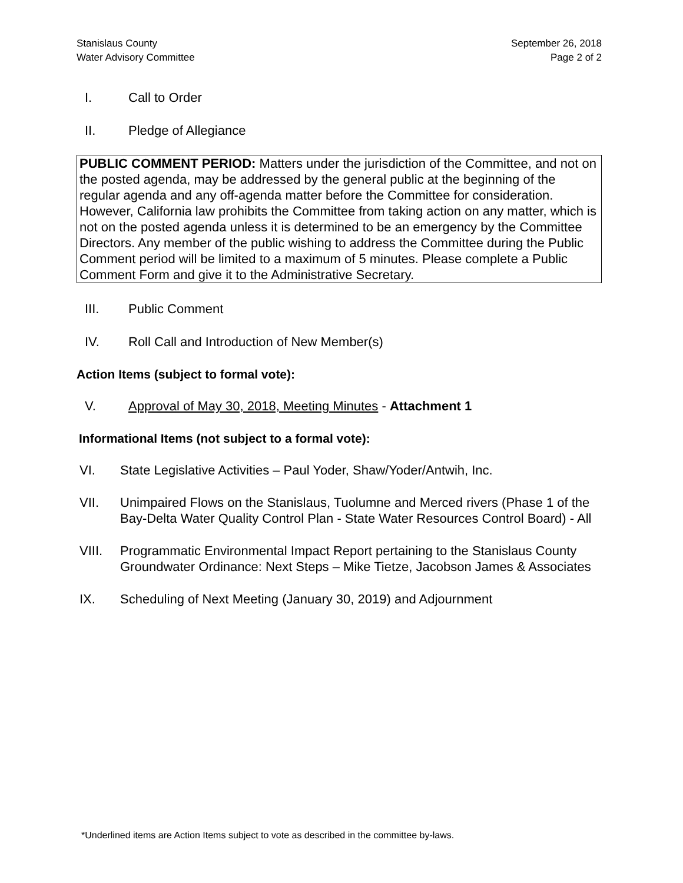Stanislaus County
Water Advisory Committee
September 26, 2018
Page 2 of 2
I. Call to Order
II. Pledge of Allegiance
PUBLIC COMMENT PERIOD: Matters under the jurisdiction of the Committee, and not on the posted agenda, may be addressed by the general public at the beginning of the regular agenda and any off-agenda matter before the Committee for consideration. However, California law prohibits the Committee from taking action on any matter, which is not on the posted agenda unless it is determined to be an emergency by the Committee Directors. Any member of the public wishing to address the Committee during the Public Comment period will be limited to a maximum of 5 minutes. Please complete a Public Comment Form and give it to the Administrative Secretary.
III. Public Comment
IV. Roll Call and Introduction of New Member(s)
Action Items (subject to formal vote):
V. Approval of May 30, 2018, Meeting Minutes - Attachment 1
Informational Items (not subject to a formal vote):
VI. State Legislative Activities – Paul Yoder, Shaw/Yoder/Antwih, Inc.
VII. Unimpaired Flows on the Stanislaus, Tuolumne and Merced rivers (Phase 1 of the Bay-Delta Water Quality Control Plan - State Water Resources Control Board) - All
VIII. Programmatic Environmental Impact Report pertaining to the Stanislaus County Groundwater Ordinance: Next Steps – Mike Tietze, Jacobson James & Associates
IX. Scheduling of Next Meeting (January 30, 2019) and Adjournment
*Underlined items are Action Items subject to vote as described in the committee by-laws.